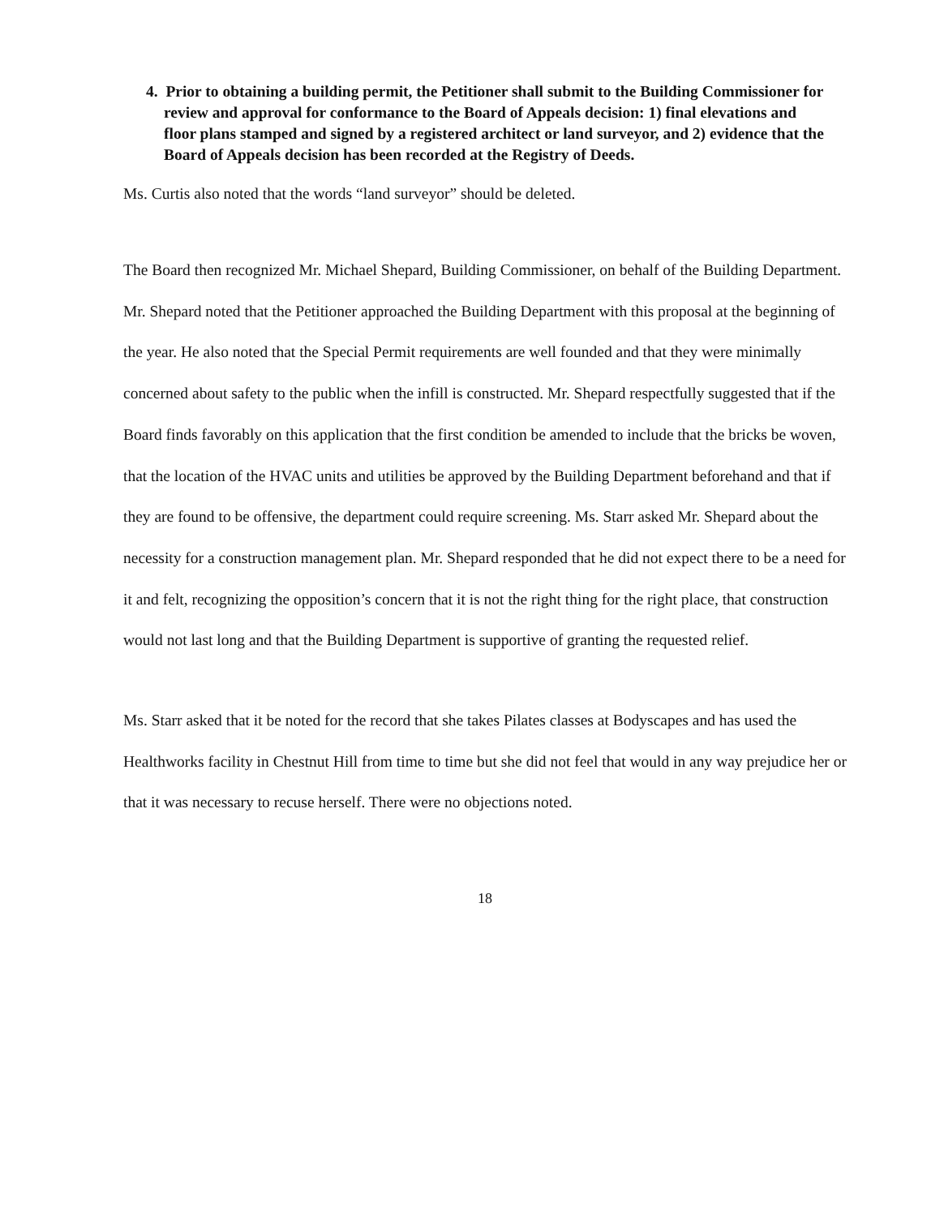4. Prior to obtaining a building permit, the Petitioner shall submit to the Building Commissioner for review and approval for conformance to the Board of Appeals decision: 1) final elevations and floor plans stamped and signed by a registered architect or land surveyor, and 2) evidence that the Board of Appeals decision has been recorded at the Registry of Deeds.
Ms. Curtis also noted that the words “land surveyor” should be deleted.
The Board then recognized Mr. Michael Shepard, Building Commissioner, on behalf of the Building Department. Mr. Shepard noted that the Petitioner approached the Building Department with this proposal at the beginning of the year. He also noted that the Special Permit requirements are well founded and that they were minimally concerned about safety to the public when the infill is constructed. Mr. Shepard respectfully suggested that if the Board finds favorably on this application that the first condition be amended to include that the bricks be woven, that the location of the HVAC units and utilities be approved by the Building Department beforehand and that if they are found to be offensive, the department could require screening. Ms. Starr asked Mr. Shepard about the necessity for a construction management plan. Mr. Shepard responded that he did not expect there to be a need for it and felt, recognizing the opposition’s concern that it is not the right thing for the right place, that construction would not last long and that the Building Department is supportive of granting the requested relief.
Ms. Starr asked that it be noted for the record that she takes Pilates classes at Bodyscapes and has used the Healthworks facility in Chestnut Hill from time to time but she did not feel that would in any way prejudice her or that it was necessary to recuse herself. There were no objections noted.
18